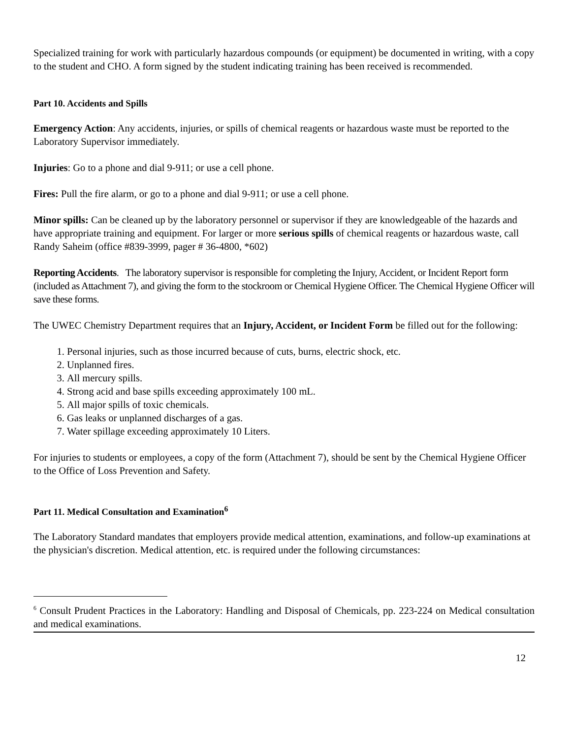Specialized training for work with particularly hazardous compounds (or equipment) be documented in writing, with a copy to the student and CHO. A form signed by the student indicating training has been received is recommended.
Part 10. Accidents and Spills
Emergency Action: Any accidents, injuries, or spills of chemical reagents or hazardous waste must be reported to the Laboratory Supervisor immediately.
Injuries: Go to a phone and dial 9-911; or use a cell phone.
Fires: Pull the fire alarm, or go to a phone and dial 9-911; or use a cell phone.
Minor spills: Can be cleaned up by the laboratory personnel or supervisor if they are knowledgeable of the hazards and have appropriate training and equipment. For larger or more serious spills of chemical reagents or hazardous waste, call Randy Saheim (office #839-3999, pager # 36-4800, *602)
Reporting Accidents. The laboratory supervisor is responsible for completing the Injury, Accident, or Incident Report form (included as Attachment 7), and giving the form to the stockroom or Chemical Hygiene Officer. The Chemical Hygiene Officer will save these forms.
The UWEC Chemistry Department requires that an Injury, Accident, or Incident Form be filled out for the following:
1. Personal injuries, such as those incurred because of cuts, burns, electric shock, etc.
2. Unplanned fires.
3. All mercury spills.
4. Strong acid and base spills exceeding approximately 100 mL.
5. All major spills of toxic chemicals.
6. Gas leaks or unplanned discharges of a gas.
7. Water spillage exceeding approximately 10 Liters.
For injuries to students or employees, a copy of the form (Attachment 7), should be sent by the Chemical Hygiene Officer to the Office of Loss Prevention and Safety.
Part 11. Medical Consultation and Examination<sup>6</sup>
The Laboratory Standard mandates that employers provide medical attention, examinations, and follow-up examinations at the physician's discretion. Medical attention, etc. is required under the following circumstances:
<sup>6</sup> Consult Prudent Practices in the Laboratory: Handling and Disposal of Chemicals, pp. 223-224 on Medical consultation and medical examinations.
12